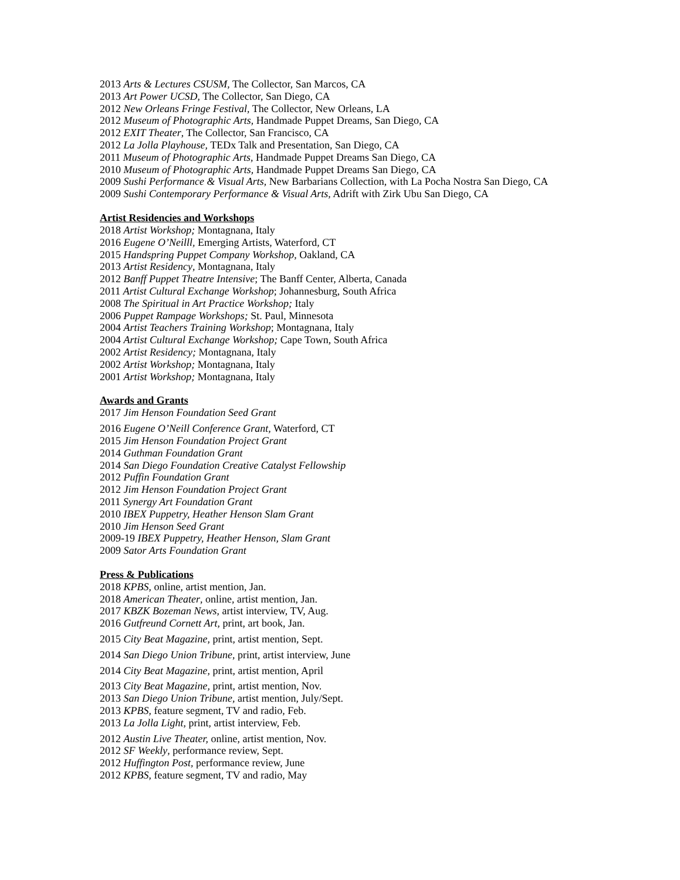2013 Arts & Lectures CSUSM, The Collector, San Marcos, CA
2013 Art Power UCSD, The Collector, San Diego, CA
2012 New Orleans Fringe Festival, The Collector, New Orleans, LA
2012 Museum of Photographic Arts, Handmade Puppet Dreams, San Diego, CA
2012 EXIT Theater, The Collector, San Francisco, CA
2012 La Jolla Playhouse, TEDx Talk and Presentation, San Diego, CA
2011 Museum of Photographic Arts, Handmade Puppet Dreams San Diego, CA
2010 Museum of Photographic Arts, Handmade Puppet Dreams San Diego, CA
2009 Sushi Performance & Visual Arts, New Barbarians Collection, with La Pocha Nostra San Diego, CA
2009 Sushi Contemporary Performance & Visual Arts, Adrift with Zirk Ubu San Diego, CA
Artist Residencies and Workshops
2018 Artist Workshop; Montagnana, Italy
2016 Eugene O’Neilll, Emerging Artists, Waterford, CT
2015 Handspring Puppet Company Workshop, Oakland, CA
2013 Artist Residency, Montagnana, Italy
2012 Banff Puppet Theatre Intensive; The Banff Center, Alberta, Canada
2011 Artist Cultural Exchange Workshop; Johannesburg, South Africa
2008 The Spiritual in Art Practice Workshop; Italy
2006 Puppet Rampage Workshops; St. Paul, Minnesota
2004 Artist Teachers Training Workshop; Montagnana, Italy
2004 Artist Cultural Exchange Workshop; Cape Town, South Africa
2002 Artist Residency; Montagnana, Italy
2002 Artist Workshop; Montagnana, Italy
2001 Artist Workshop; Montagnana, Italy
Awards and Grants
2017 Jim Henson Foundation Seed Grant
2016 Eugene O’Neill Conference Grant, Waterford, CT
2015 Jim Henson Foundation Project Grant
2014 Guthman Foundation Grant
2014 San Diego Foundation Creative Catalyst Fellowship
2012 Puffin Foundation Grant
2012 Jim Henson Foundation Project Grant
2011 Synergy Art Foundation Grant
2010 IBEX Puppetry, Heather Henson Slam Grant
2010 Jim Henson Seed Grant
2009-19 IBEX Puppetry, Heather Henson, Slam Grant
2009 Sator Arts Foundation Grant
Press & Publications
2018 KPBS, online, artist mention, Jan.
2018 American Theater, online, artist mention, Jan.
2017 KBZK Bozeman News, artist interview, TV, Aug.
2016 Gutfreund Cornett Art, print, art book, Jan.
2015 City Beat Magazine, print, artist mention, Sept.
2014 San Diego Union Tribune, print, artist interview, June
2014 City Beat Magazine, print, artist mention, April
2013 City Beat Magazine, print, artist mention, Nov.
2013 San Diego Union Tribune, artist mention, July/Sept.
2013 KPBS, feature segment, TV and radio, Feb.
2013 La Jolla Light, print, artist interview, Feb.
2012 Austin Live Theater, online, artist mention, Nov.
2012 SF Weekly, performance review, Sept.
2012 Huffington Post, performance review, June
2012 KPBS, feature segment, TV and radio, May